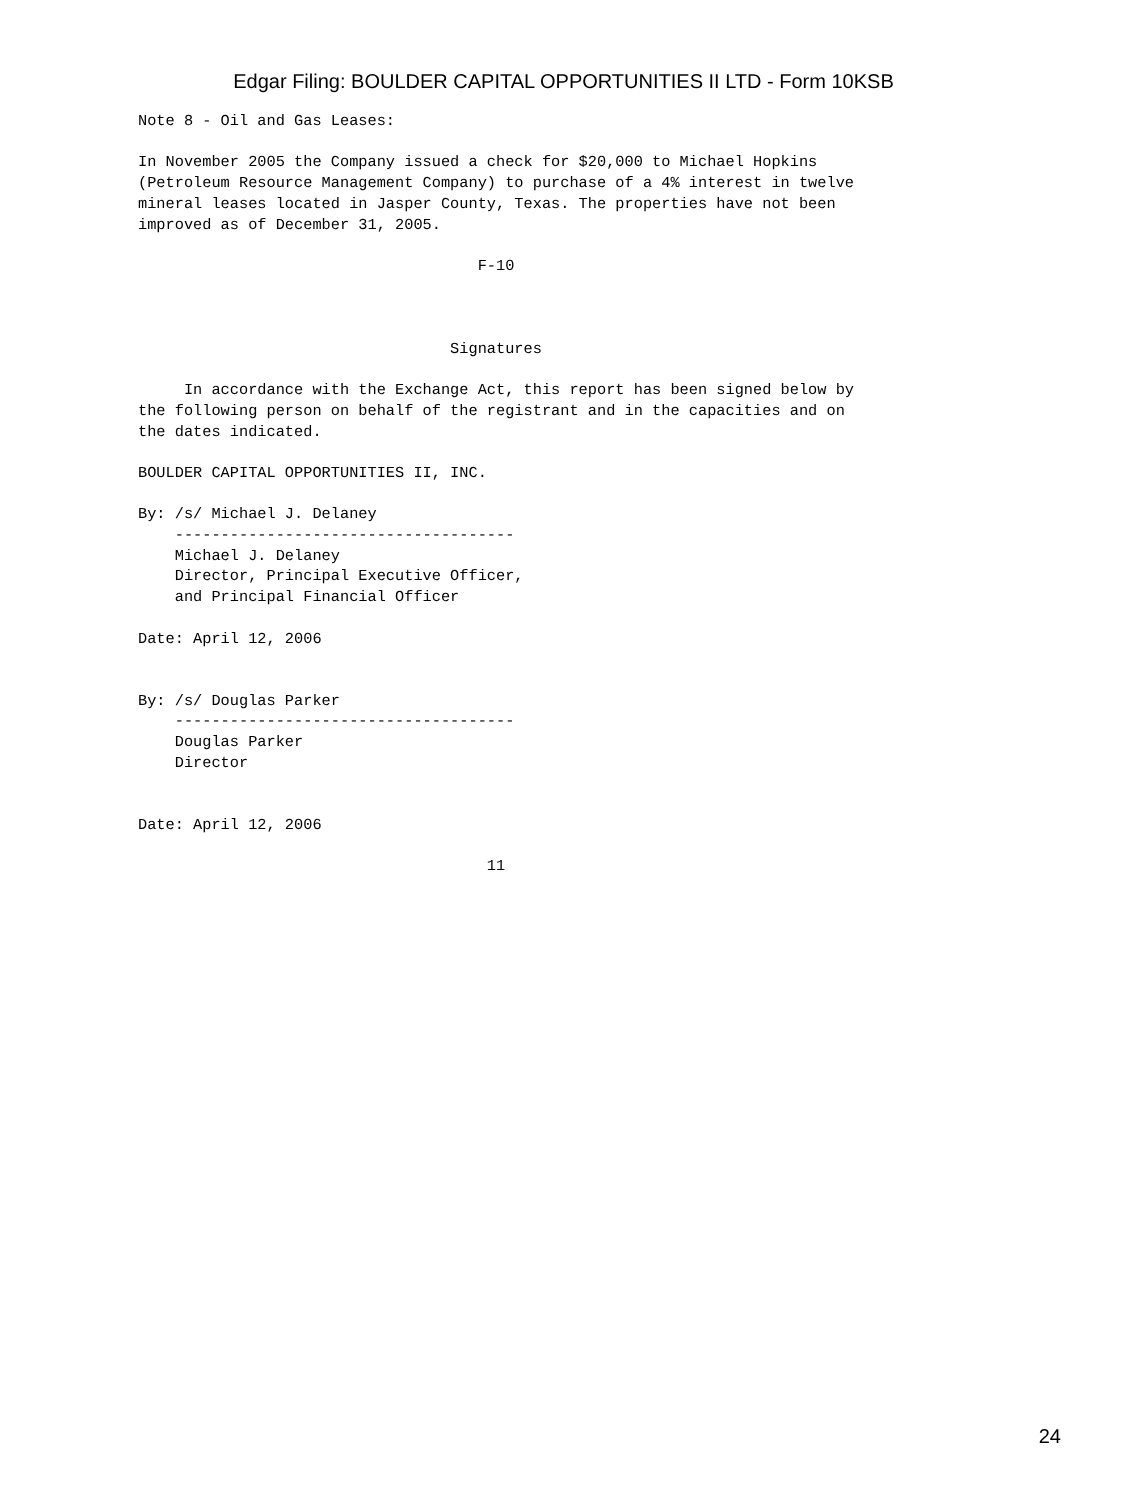Edgar Filing: BOULDER CAPITAL OPPORTUNITIES II LTD - Form 10KSB
Note 8 - Oil and Gas Leases:

In November 2005 the Company issued a check for $20,000 to Michael Hopkins
(Petroleum Resource Management Company) to purchase of a 4% interest in twelve
mineral leases located in Jasper County, Texas. The properties have not been
improved as of December 31, 2005.

                                     F-10



                                  Signatures

     In accordance with the Exchange Act, this report has been signed below by
the following person on behalf of the registrant and in the capacities and on
the dates indicated.

BOULDER CAPITAL OPPORTUNITIES II, INC.

By: /s/ Michael J. Delaney
    -------------------------------------
    Michael J. Delaney
    Director, Principal Executive Officer,
    and Principal Financial Officer

Date: April 12, 2006


By: /s/ Douglas Parker
    -------------------------------------
    Douglas Parker
    Director


Date: April 12, 2006

                                      11
24